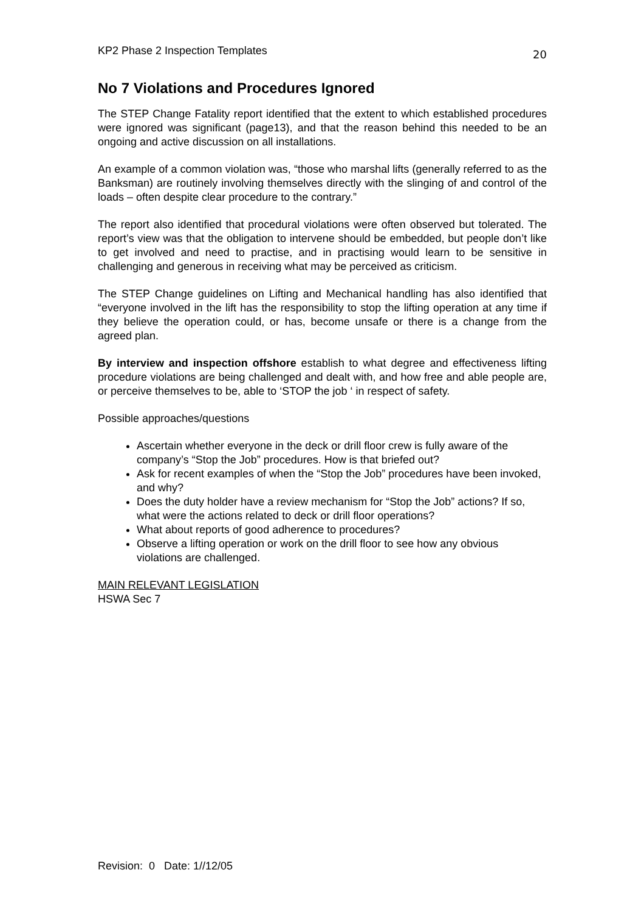KP2 Phase 2 Inspection Templates 20
No 7 Violations and Procedures Ignored
The STEP Change Fatality report identified that the extent to which established procedures were ignored was significant (page13), and that the reason behind this needed to be an ongoing and active discussion on all installations.
An example of a common violation was, “those who marshal lifts (generally referred to as the Banksman) are routinely involving themselves directly with the slinging of and control of the loads – often despite clear procedure to the contrary.”
The report also identified that procedural violations were often observed but tolerated. The report’s view was that the obligation to intervene should be embedded, but people don’t like to get involved and need to practise, and in practising would learn to be sensitive in challenging and generous in receiving what may be perceived as criticism.
The STEP Change guidelines on Lifting and Mechanical handling has also identified that “everyone involved in the lift has the responsibility to stop the lifting operation at any time if they believe the operation could, or has, become unsafe or there is a change from the agreed plan.
By interview and inspection offshore establish to what degree and effectiveness lifting procedure violations are being challenged and dealt with, and how free and able people are, or perceive themselves to be, able to ‘STOP the job ‘ in respect of safety.
Possible approaches/questions
Ascertain whether everyone in the deck or drill floor crew is fully aware of the company’s “Stop the Job” procedures. How is that briefed out?
Ask for recent examples of when the “Stop the Job” procedures have been invoked, and why?
Does the duty holder have a review mechanism for “Stop the Job” actions? If so, what were the actions related to deck or drill floor operations?
What about reports of good adherence to procedures?
Observe a lifting operation or work on the drill floor to see how any obvious violations are challenged.
MAIN RELEVANT LEGISLATION
HSWA Sec 7
Revision: 0 Date: 1//12/05